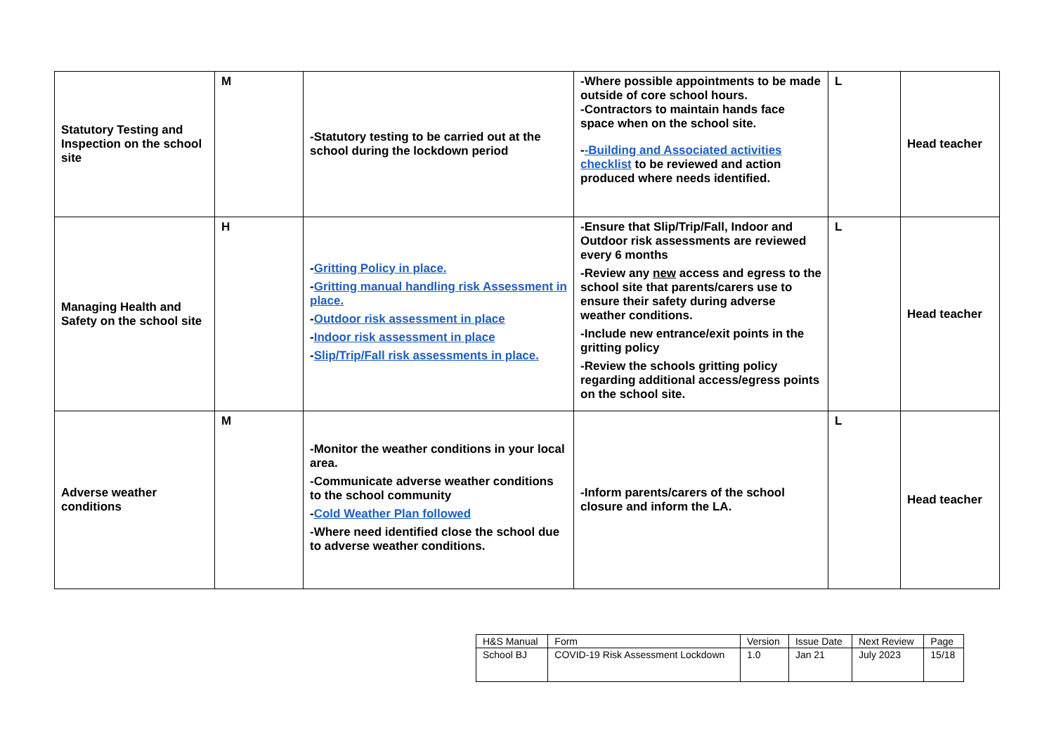| Statutory Testing and Inspection on the school site | M | -Statutory testing to be carried out at the school during the lockdown period | -Where possible appointments to be made outside of core school hours. -Contractors to maintain hands face space when on the school site. - -Building and Associated activities checklist to be reviewed and action produced where needs identified. | L | Head teacher |
| Managing Health and Safety on the school site | H | - Gritting Policy in place. - Gritting manual handling risk Assessment in place. - Outdoor risk assessment in place - Indoor risk assessment in place - Slip/Trip/Fall risk assessments in place. | -Ensure that Slip/Trip/Fall, Indoor and Outdoor risk assessments are reviewed every 6 months -Review any new access and egress to the school site that parents/carers use to ensure their safety during adverse weather conditions. -Include new entrance/exit points in the gritting policy -Review the schools gritting policy regarding additional access/egress points on the school site. | L | Head teacher |
| Adverse weather conditions | M | -Monitor the weather conditions in your local area. -Communicate adverse weather conditions to the school community - Cold Weather Plan followed -Where need identified close the school due to adverse weather conditions. | -Inform parents/carers of the school closure and inform the LA. | L | Head teacher |
| H&S Manual | Form | Version | Issue Date | Next Review | Page |
| School BJ | COVID-19 Risk Assessment Lockdown | 1.0 | Jan 21 | July 2023 | 15/18 |